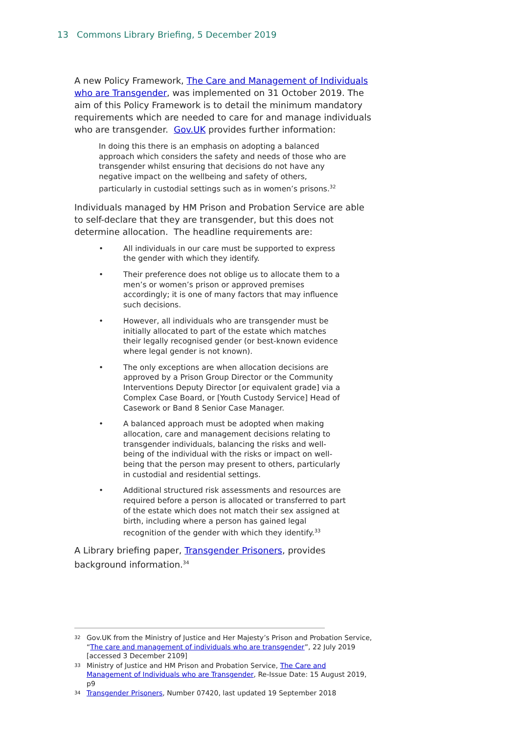13 Commons Library Briefing, 5 December 2019
A new Policy Framework, The Care and Management of Individuals who are Transgender, was implemented on 31 October 2019. The aim of this Policy Framework is to detail the minimum mandatory requirements which are needed to care for and manage individuals who are transgender. Gov.UK provides further information:
In doing this there is an emphasis on adopting a balanced approach which considers the safety and needs of those who are transgender whilst ensuring that decisions do not have any negative impact on the wellbeing and safety of others, particularly in custodial settings such as in women’s prisons.<sup>32</sup>
Individuals managed by HM Prison and Probation Service are able to self-declare that they are transgender, but this does not determine allocation. The headline requirements are:
• All individuals in our care must be supported to express the gender with which they identify.
• Their preference does not oblige us to allocate them to a men’s or women’s prison or approved premises accordingly; it is one of many factors that may influence such decisions.
• However, all individuals who are transgender must be initially allocated to part of the estate which matches their legally recognised gender (or best-known evidence where legal gender is not known).
• The only exceptions are when allocation decisions are approved by a Prison Group Director or the Community Interventions Deputy Director [or equivalent grade] via a Complex Case Board, or [Youth Custody Service] Head of Casework or Band 8 Senior Case Manager.
• A balanced approach must be adopted when making allocation, care and management decisions relating to transgender individuals, balancing the risks and well-being of the individual with the risks or impact on well-being that the person may present to others, particularly in custodial and residential settings.
• Additional structured risk assessments and resources are required before a person is allocated or transferred to part of the estate which does not match their sex assigned at birth, including where a person has gained legal recognition of the gender with which they identify.<sup>33</sup>
A Library briefing paper, Transgender Prisoners, provides background information.<sup>34</sup>
32 Gov.UK from the Ministry of Justice and Her Majesty’s Prison and Probation Service, “The care and management of individuals who are transgender”, 22 July 2019 [accessed 3 December 2109]
33 Ministry of Justice and HM Prison and Probation Service, The Care and Management of Individuals who are Transgender, Re-Issue Date: 15 August 2019, p9
34 Transgender Prisoners, Number 07420, last updated 19 September 2018